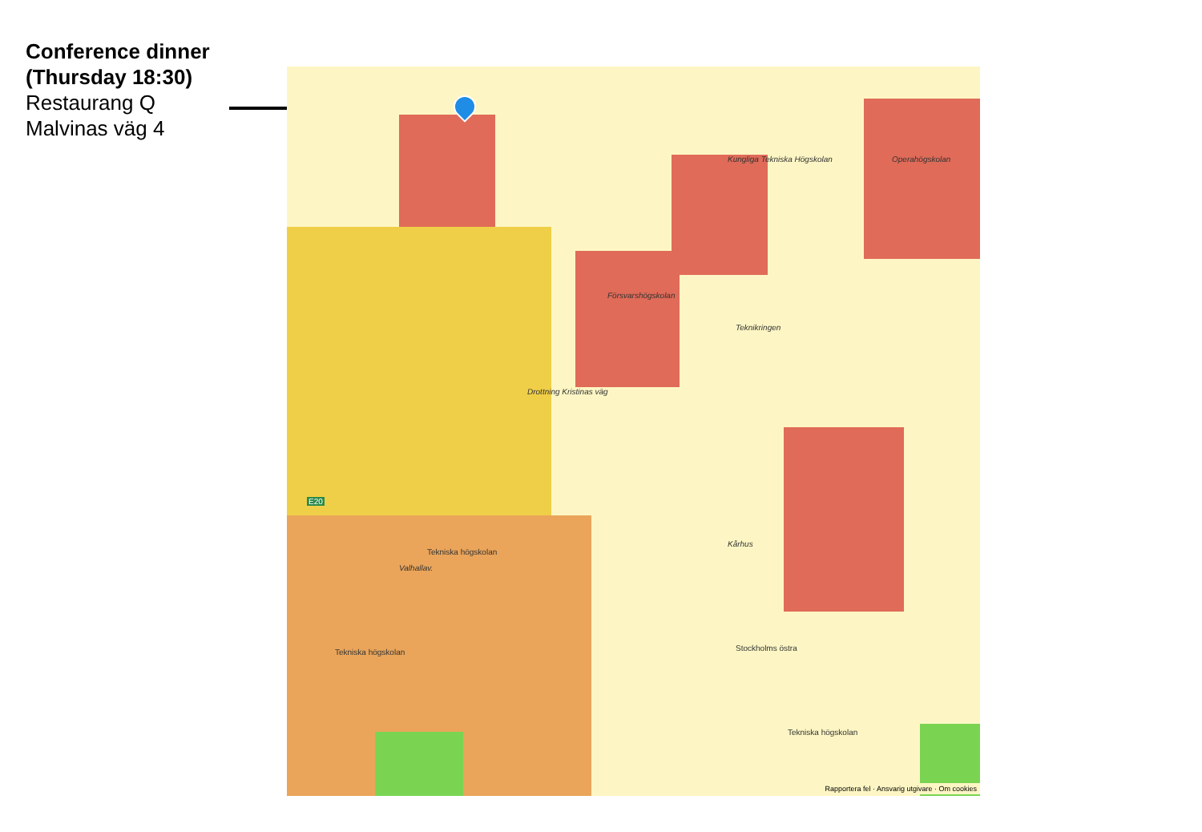Conference dinner
(Thursday 18:30)
Restaurang Q
Malvinas väg 4
Försvarshögskolan
Kungliga Tekniska Högskolan Operahögskolan
Teknikringen
Kårhus
Valhallav.
Stockholms östra
Tekniska högskolan
Tekniska högskolan
Tekniska högskolan
E20
Drottning Kristinas väg
Rapportera fel · Ansvarig utgivare · Om cookies